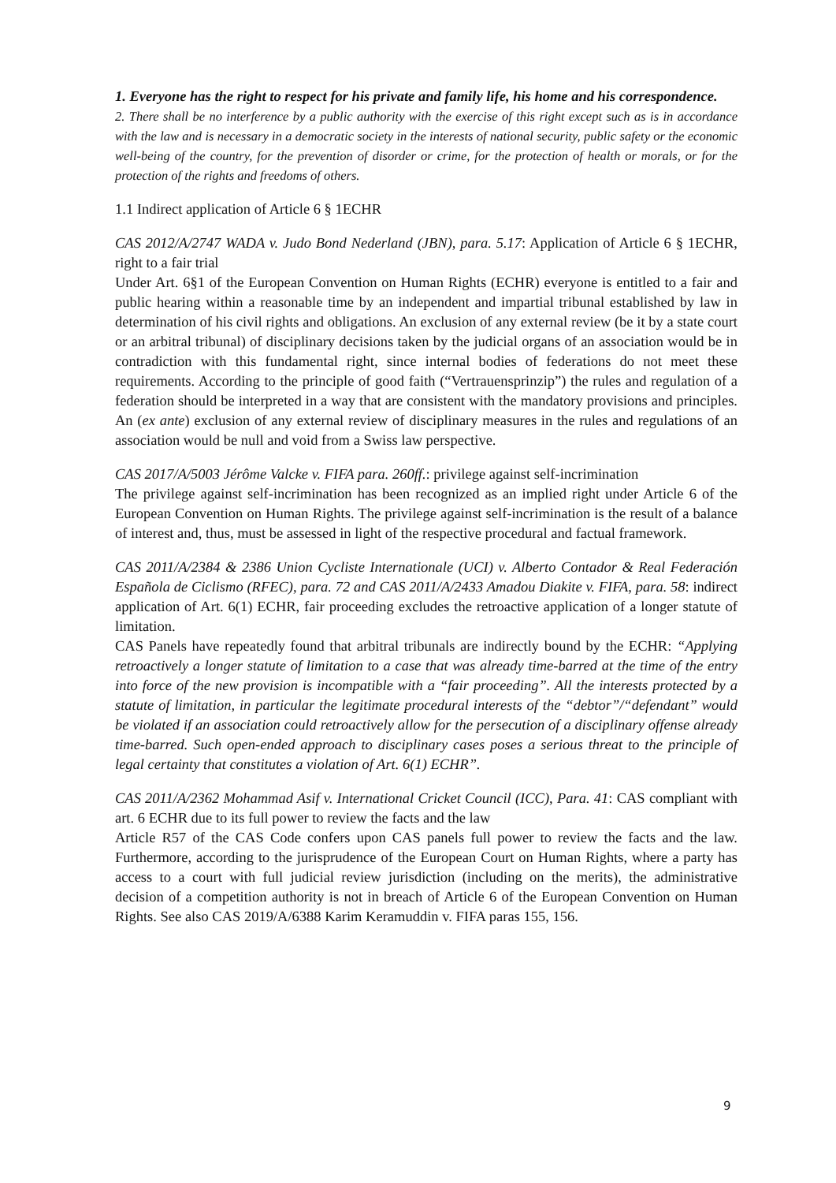1. Everyone has the right to respect for his private and family life, his home and his correspondence.
2. There shall be no interference by a public authority with the exercise of this right except such as is in accordance with the law and is necessary in a democratic society in the interests of national security, public safety or the economic well-being of the country, for the prevention of disorder or crime, for the protection of health or morals, or for the protection of the rights and freedoms of others.
1.1 Indirect application of Article 6 § 1ECHR
CAS 2012/A/2747 WADA v. Judo Bond Nederland (JBN), para. 5.17: Application of Article 6 § 1ECHR, right to a fair trial
Under Art. 6§1 of the European Convention on Human Rights (ECHR) everyone is entitled to a fair and public hearing within a reasonable time by an independent and impartial tribunal established by law in determination of his civil rights and obligations. An exclusion of any external review (be it by a state court or an arbitral tribunal) of disciplinary decisions taken by the judicial organs of an association would be in contradiction with this fundamental right, since internal bodies of federations do not meet these requirements. According to the principle of good faith (“Vertrauensprinzip”) the rules and regulation of a federation should be interpreted in a way that are consistent with the mandatory provisions and principles. An (ex ante) exclusion of any external review of disciplinary measures in the rules and regulations of an association would be null and void from a Swiss law perspective.
CAS 2017/A/5003 Jérôme Valcke v. FIFA para. 260ff.: privilege against self-incrimination
The privilege against self-incrimination has been recognized as an implied right under Article 6 of the European Convention on Human Rights. The privilege against self-incrimination is the result of a balance of interest and, thus, must be assessed in light of the respective procedural and factual framework.
CAS 2011/A/2384 & 2386 Union Cycliste Internationale (UCI) v. Alberto Contador & Real Federación Española de Ciclismo (RFEC), para. 72 and CAS 2011/A/2433 Amadou Diakite v. FIFA, para. 58: indirect application of Art. 6(1) ECHR, fair proceeding excludes the retroactive application of a longer statute of limitation.
CAS Panels have repeatedly found that arbitral tribunals are indirectly bound by the ECHR: “Applying retroactively a longer statute of limitation to a case that was already time-barred at the time of the entry into force of the new provision is incompatible with a “fair proceeding”. All the interests protected by a statute of limitation, in particular the legitimate procedural interests of the “debtor”/“defendant” would be violated if an association could retroactively allow for the persecution of a disciplinary offense already time-barred. Such open-ended approach to disciplinary cases poses a serious threat to the principle of legal certainty that constitutes a violation of Art. 6(1) ECHR”.
CAS 2011/A/2362 Mohammad Asif v. International Cricket Council (ICC), Para. 41: CAS compliant with art. 6 ECHR due to its full power to review the facts and the law
Article R57 of the CAS Code confers upon CAS panels full power to review the facts and the law. Furthermore, according to the jurisprudence of the European Court on Human Rights, where a party has access to a court with full judicial review jurisdiction (including on the merits), the administrative decision of a competition authority is not in breach of Article 6 of the European Convention on Human Rights. See also CAS 2019/A/6388 Karim Keramuddin v. FIFA paras 155, 156.
9